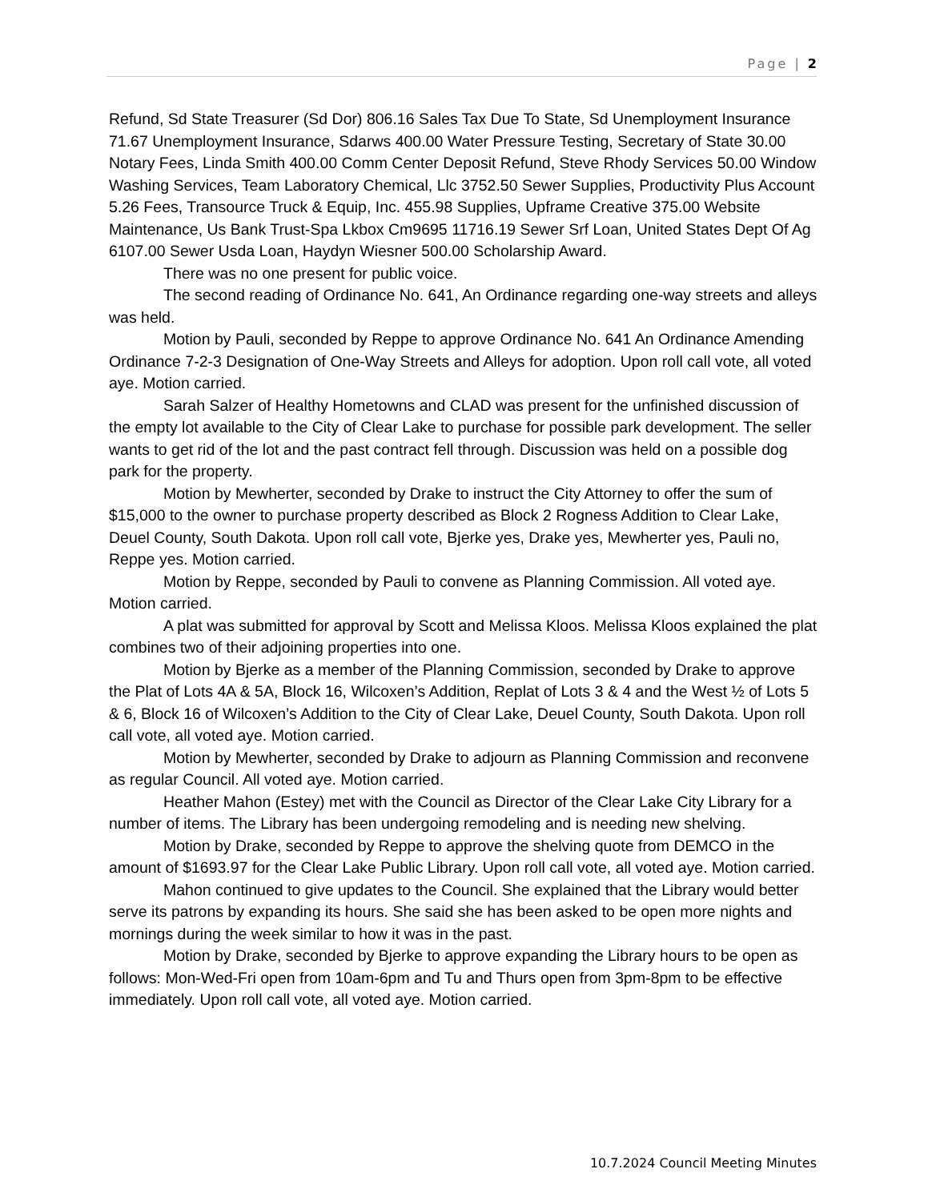Page | 2
Refund, Sd State Treasurer (Sd Dor) 806.16 Sales Tax Due To State, Sd Unemployment Insurance 71.67 Unemployment Insurance, Sdarws 400.00 Water Pressure Testing, Secretary of State 30.00 Notary Fees, Linda Smith 400.00 Comm Center Deposit Refund, Steve Rhody Services 50.00 Window Washing Services, Team Laboratory Chemical, Llc 3752.50 Sewer Supplies, Productivity Plus Account 5.26 Fees, Transource Truck & Equip, Inc. 455.98 Supplies, Upframe Creative 375.00 Website Maintenance, Us Bank Trust-Spa Lkbox Cm9695 11716.19 Sewer Srf Loan, United States Dept Of Ag 6107.00 Sewer Usda Loan, Haydyn Wiesner 500.00 Scholarship Award.
There was no one present for public voice.
The second reading of Ordinance No. 641, An Ordinance regarding one-way streets and alleys was held.
Motion by Pauli, seconded by Reppe to approve Ordinance No. 641 An Ordinance Amending Ordinance 7-2-3 Designation of One-Way Streets and Alleys for adoption. Upon roll call vote, all voted aye. Motion carried.
Sarah Salzer of Healthy Hometowns and CLAD was present for the unfinished discussion of the empty lot available to the City of Clear Lake to purchase for possible park development. The seller wants to get rid of the lot and the past contract fell through. Discussion was held on a possible dog park for the property.
Motion by Mewherter, seconded by Drake to instruct the City Attorney to offer the sum of $15,000 to the owner to purchase property described as Block 2 Rogness Addition to Clear Lake, Deuel County, South Dakota. Upon roll call vote, Bjerke yes, Drake yes, Mewherter yes, Pauli no, Reppe yes. Motion carried.
Motion by Reppe, seconded by Pauli to convene as Planning Commission. All voted aye. Motion carried.
A plat was submitted for approval by Scott and Melissa Kloos. Melissa Kloos explained the plat combines two of their adjoining properties into one.
Motion by Bjerke as a member of the Planning Commission, seconded by Drake to approve the Plat of Lots 4A & 5A, Block 16, Wilcoxen’s Addition, Replat of Lots 3 & 4 and the West ½ of Lots 5 & 6, Block 16 of Wilcoxen’s Addition to the City of Clear Lake, Deuel County, South Dakota. Upon roll call vote, all voted aye. Motion carried.
Motion by Mewherter, seconded by Drake to adjourn as Planning Commission and reconvene as regular Council. All voted aye. Motion carried.
Heather Mahon (Estey) met with the Council as Director of the Clear Lake City Library for a number of items. The Library has been undergoing remodeling and is needing new shelving.
Motion by Drake, seconded by Reppe to approve the shelving quote from DEMCO in the amount of $1693.97 for the Clear Lake Public Library. Upon roll call vote, all voted aye. Motion carried.
Mahon continued to give updates to the Council. She explained that the Library would better serve its patrons by expanding its hours. She said she has been asked to be open more nights and mornings during the week similar to how it was in the past.
Motion by Drake, seconded by Bjerke to approve expanding the Library hours to be open as follows: Mon-Wed-Fri open from 10am-6pm and Tu and Thurs open from 3pm-8pm to be effective immediately. Upon roll call vote, all voted aye. Motion carried.
10.7.2024 Council Meeting Minutes